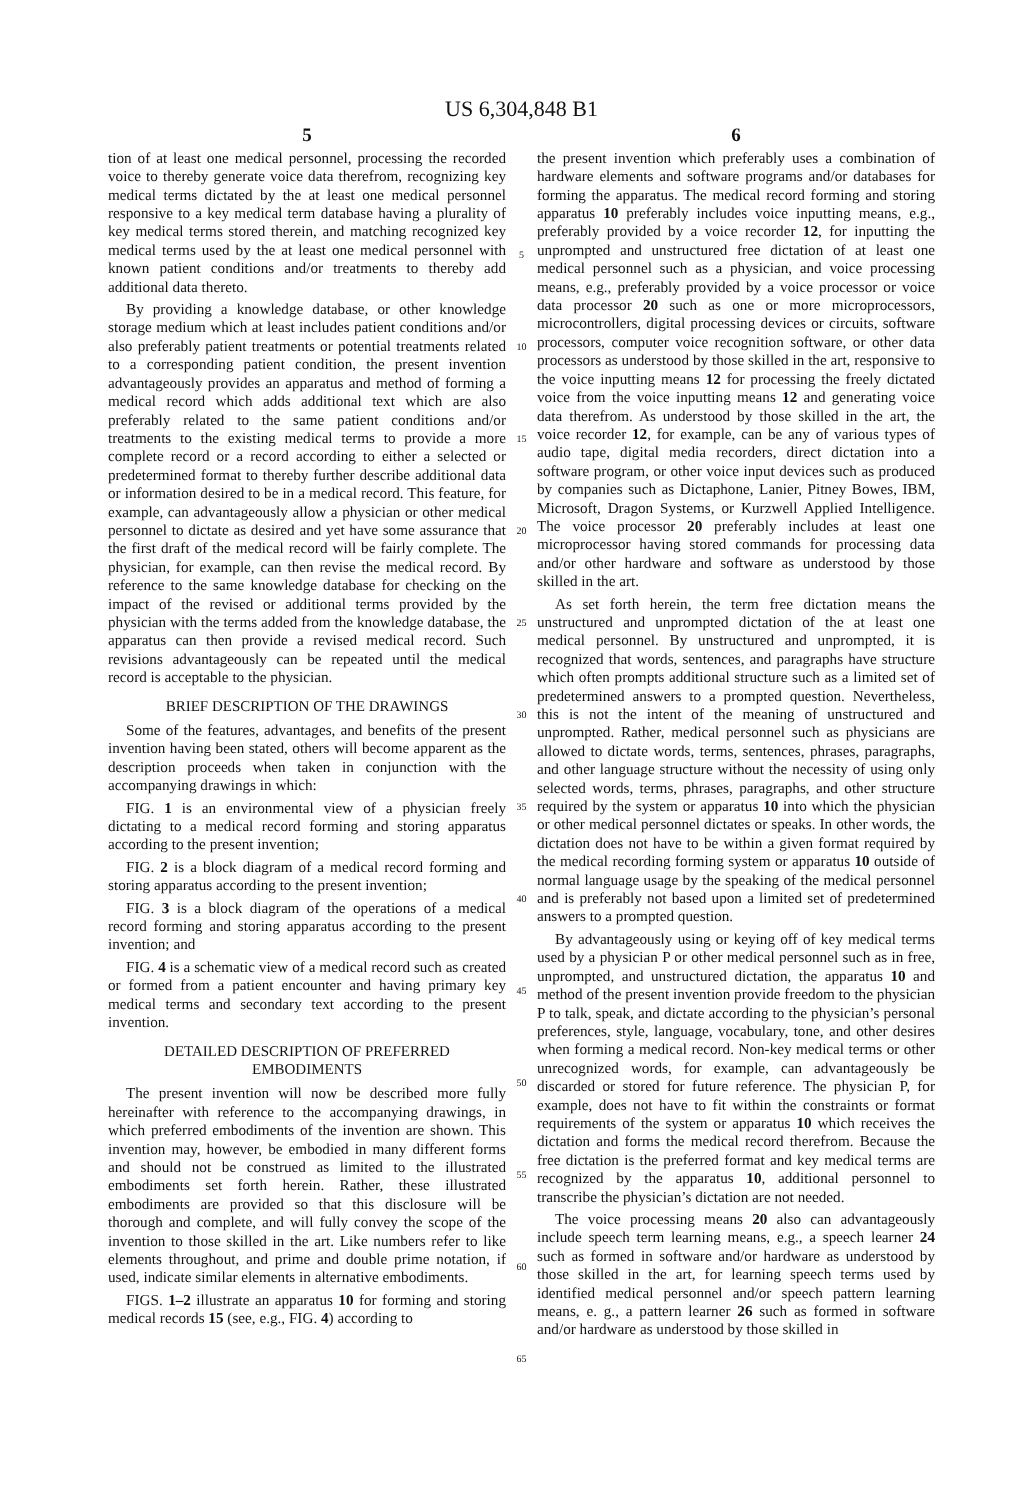US 6,304,848 B1
5
tion of at least one medical personnel, processing the recorded voice to thereby generate voice data therefrom, recognizing key medical terms dictated by the at least one medical personnel responsive to a key medical term database having a plurality of key medical terms stored therein, and matching recognized key medical terms used by the at least one medical personnel with known patient conditions and/or treatments to thereby add additional data thereto.
By providing a knowledge database, or other knowledge storage medium which at least includes patient conditions and/or also preferably patient treatments or potential treatments related to a corresponding patient condition, the present invention advantageously provides an apparatus and method of forming a medical record which adds additional text which are also preferably related to the same patient conditions and/or treatments to the existing medical terms to provide a more complete record or a record according to either a selected or predetermined format to thereby further describe additional data or information desired to be in a medical record. This feature, for example, can advantageously allow a physician or other medical personnel to dictate as desired and yet have some assurance that the first draft of the medical record will be fairly complete. The physician, for example, can then revise the medical record. By reference to the same knowledge database for checking on the impact of the revised or additional terms provided by the physician with the terms added from the knowledge database, the apparatus can then provide a revised medical record. Such revisions advantageously can be repeated until the medical record is acceptable to the physician.
BRIEF DESCRIPTION OF THE DRAWINGS
Some of the features, advantages, and benefits of the present invention having been stated, others will become apparent as the description proceeds when taken in conjunction with the accompanying drawings in which:
FIG. 1 is an environmental view of a physician freely dictating to a medical record forming and storing apparatus according to the present invention;
FIG. 2 is a block diagram of a medical record forming and storing apparatus according to the present invention;
FIG. 3 is a block diagram of the operations of a medical record forming and storing apparatus according to the present invention; and
FIG. 4 is a schematic view of a medical record such as created or formed from a patient encounter and having primary key medical terms and secondary text according to the present invention.
DETAILED DESCRIPTION OF PREFERRED EMBODIMENTS
The present invention will now be described more fully hereinafter with reference to the accompanying drawings, in which preferred embodiments of the invention are shown. This invention may, however, be embodied in many different forms and should not be construed as limited to the illustrated embodiments set forth herein. Rather, these illustrated embodiments are provided so that this disclosure will be thorough and complete, and will fully convey the scope of the invention to those skilled in the art. Like numbers refer to like elements throughout, and prime and double prime notation, if used, indicate similar elements in alternative embodiments.
FIGS. 1–2 illustrate an apparatus 10 for forming and storing medical records 15 (see, e.g., FIG. 4) according to
5
10
15
20
25
30
35
40
45
50
55
60
65
6
the present invention which preferably uses a combination of hardware elements and software programs and/or databases for forming the apparatus. The medical record forming and storing apparatus 10 preferably includes voice inputting means, e.g., preferably provided by a voice recorder 12, for inputting the unprompted and unstructured free dictation of at least one medical personnel such as a physician, and voice processing means, e.g., preferably provided by a voice processor or voice data processor 20 such as one or more microprocessors, microcontrollers, digital processing devices or circuits, software processors, computer voice recognition software, or other data processors as understood by those skilled in the art, responsive to the voice inputting means 12 for processing the freely dictated voice from the voice inputting means 12 and generating voice data therefrom. As understood by those skilled in the art, the voice recorder 12, for example, can be any of various types of audio tape, digital media recorders, direct dictation into a software program, or other voice input devices such as produced by companies such as Dictaphone, Lanier, Pitney Bowes, IBM, Microsoft, Dragon Systems, or Kurzwell Applied Intelligence. The voice processor 20 preferably includes at least one microprocessor having stored commands for processing data and/or other hardware and software as understood by those skilled in the art.
As set forth herein, the term free dictation means the unstructured and unprompted dictation of the at least one medical personnel. By unstructured and unprompted, it is recognized that words, sentences, and paragraphs have structure which often prompts additional structure such as a limited set of predetermined answers to a prompted question. Nevertheless, this is not the intent of the meaning of unstructured and unprompted. Rather, medical personnel such as physicians are allowed to dictate words, terms, sentences, phrases, paragraphs, and other language structure without the necessity of using only selected words, terms, phrases, paragraphs, and other structure required by the system or apparatus 10 into which the physician or other medical personnel dictates or speaks. In other words, the dictation does not have to be within a given format required by the medical recording forming system or apparatus 10 outside of normal language usage by the speaking of the medical personnel and is preferably not based upon a limited set of predetermined answers to a prompted question.
By advantageously using or keying off of key medical terms used by a physician P or other medical personnel such as in free, unprompted, and unstructured dictation, the apparatus 10 and method of the present invention provide freedom to the physician P to talk, speak, and dictate according to the physician’s personal preferences, style, language, vocabulary, tone, and other desires when forming a medical record. Non-key medical terms or other unrecognized words, for example, can advantageously be discarded or stored for future reference. The physician P, for example, does not have to fit within the constraints or format requirements of the system or apparatus 10 which receives the dictation and forms the medical record therefrom. Because the free dictation is the preferred format and key medical terms are recognized by the apparatus 10, additional personnel to transcribe the physician’s dictation are not needed.
The voice processing means 20 also can advantageously include speech term learning means, e.g., a speech learner 24 such as formed in software and/or hardware as understood by those skilled in the art, for learning speech terms used by identified medical personnel and/or speech pattern learning means, e. g., a pattern learner 26 such as formed in software and/or hardware as understood by those skilled in